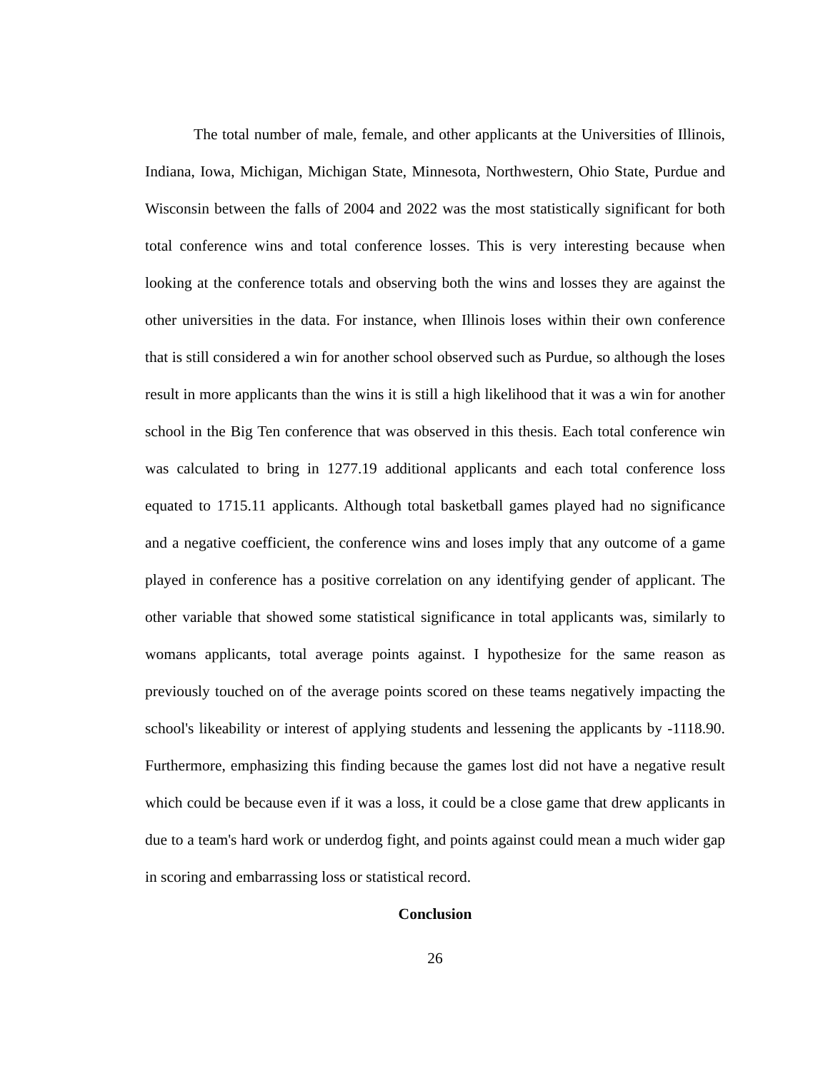The total number of male, female, and other applicants at the Universities of Illinois, Indiana, Iowa, Michigan, Michigan State, Minnesota, Northwestern, Ohio State, Purdue and Wisconsin between the falls of 2004 and 2022 was the most statistically significant for both total conference wins and total conference losses. This is very interesting because when looking at the conference totals and observing both the wins and losses they are against the other universities in the data. For instance, when Illinois loses within their own conference that is still considered a win for another school observed such as Purdue, so although the loses result in more applicants than the wins it is still a high likelihood that it was a win for another school in the Big Ten conference that was observed in this thesis. Each total conference win was calculated to bring in 1277.19 additional applicants and each total conference loss equated to 1715.11 applicants. Although total basketball games played had no significance and a negative coefficient, the conference wins and loses imply that any outcome of a game played in conference has a positive correlation on any identifying gender of applicant. The other variable that showed some statistical significance in total applicants was, similarly to womans applicants, total average points against. I hypothesize for the same reason as previously touched on of the average points scored on these teams negatively impacting the school's likeability or interest of applying students and lessening the applicants by -1118.90. Furthermore, emphasizing this finding because the games lost did not have a negative result which could be because even if it was a loss, it could be a close game that drew applicants in due to a team's hard work or underdog fight, and points against could mean a much wider gap in scoring and embarrassing loss or statistical record.
Conclusion
26